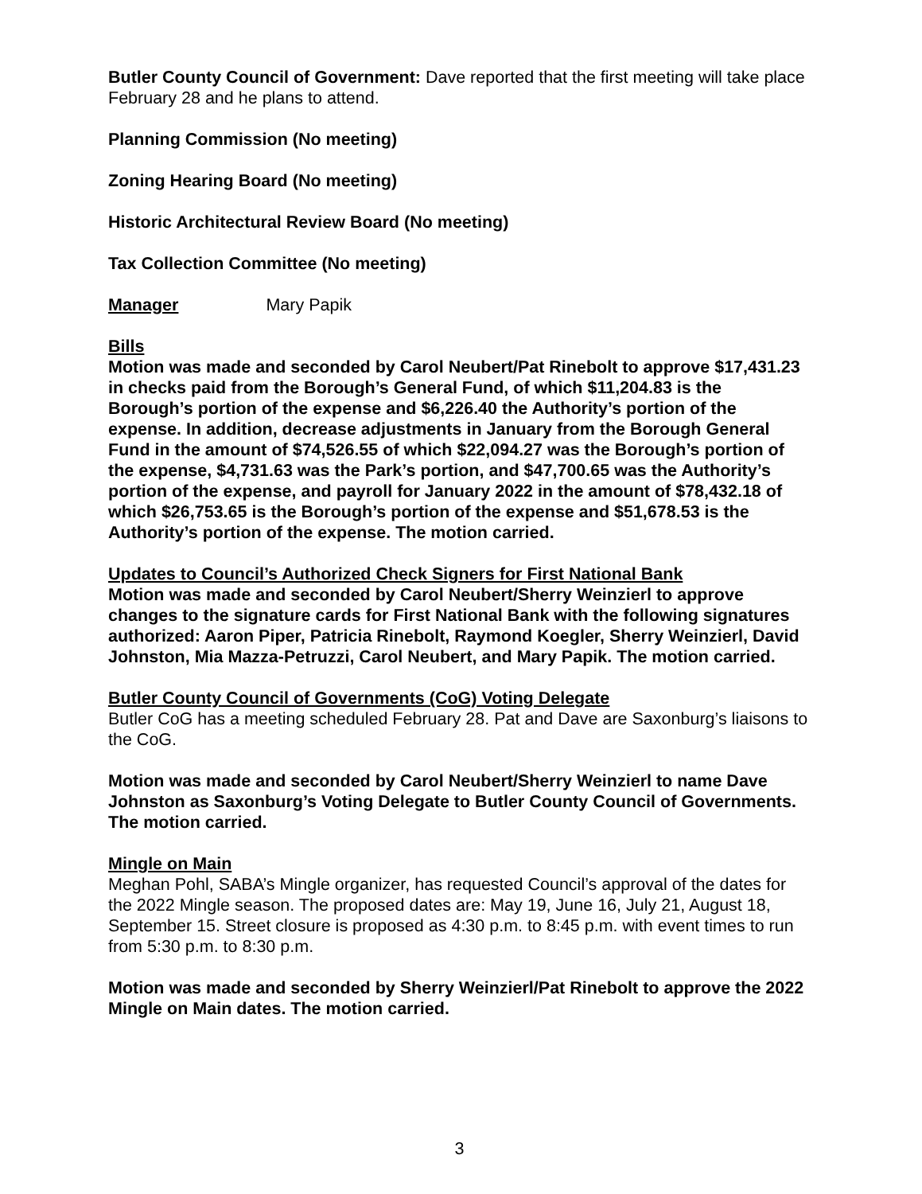Butler County Council of Government: Dave reported that the first meeting will take place February 28 and he plans to attend.
Planning Commission (No meeting)
Zoning Hearing Board (No meeting)
Historic Architectural Review Board (No meeting)
Tax Collection Committee (No meeting)
Manager Mary Papik
Bills
Motion was made and seconded by Carol Neubert/Pat Rinebolt to approve $17,431.23 in checks paid from the Borough’s General Fund, of which $11,204.83 is the Borough’s portion of the expense and $6,226.40 the Authority’s portion of the expense. In addition, decrease adjustments in January from the Borough General Fund in the amount of $74,526.55 of which $22,094.27 was the Borough’s portion of the expense, $4,731.63 was the Park’s portion, and $47,700.65 was the Authority’s portion of the expense, and payroll for January 2022 in the amount of $78,432.18 of which $26,753.65 is the Borough’s portion of the expense and $51,678.53 is the Authority’s portion of the expense. The motion carried.
Updates to Council’s Authorized Check Signers for First National Bank
Motion was made and seconded by Carol Neubert/Sherry Weinzierl to approve changes to the signature cards for First National Bank with the following signatures authorized: Aaron Piper, Patricia Rinebolt, Raymond Koegler, Sherry Weinzierl, David Johnston, Mia Mazza-Petruzzi, Carol Neubert, and Mary Papik. The motion carried.
Butler County Council of Governments (CoG) Voting Delegate
Butler CoG has a meeting scheduled February 28. Pat and Dave are Saxonburg’s liaisons to the CoG.
Motion was made and seconded by Carol Neubert/Sherry Weinzierl to name Dave Johnston as Saxonburg’s Voting Delegate to Butler County Council of Governments. The motion carried.
Mingle on Main
Meghan Pohl, SABA’s Mingle organizer, has requested Council’s approval of the dates for the 2022 Mingle season. The proposed dates are: May 19, June 16, July 21, August 18, September 15. Street closure is proposed as 4:30 p.m. to 8:45 p.m. with event times to run from 5:30 p.m. to 8:30 p.m.
Motion was made and seconded by Sherry Weinzierl/Pat Rinebolt to approve the 2022 Mingle on Main dates. The motion carried.
3